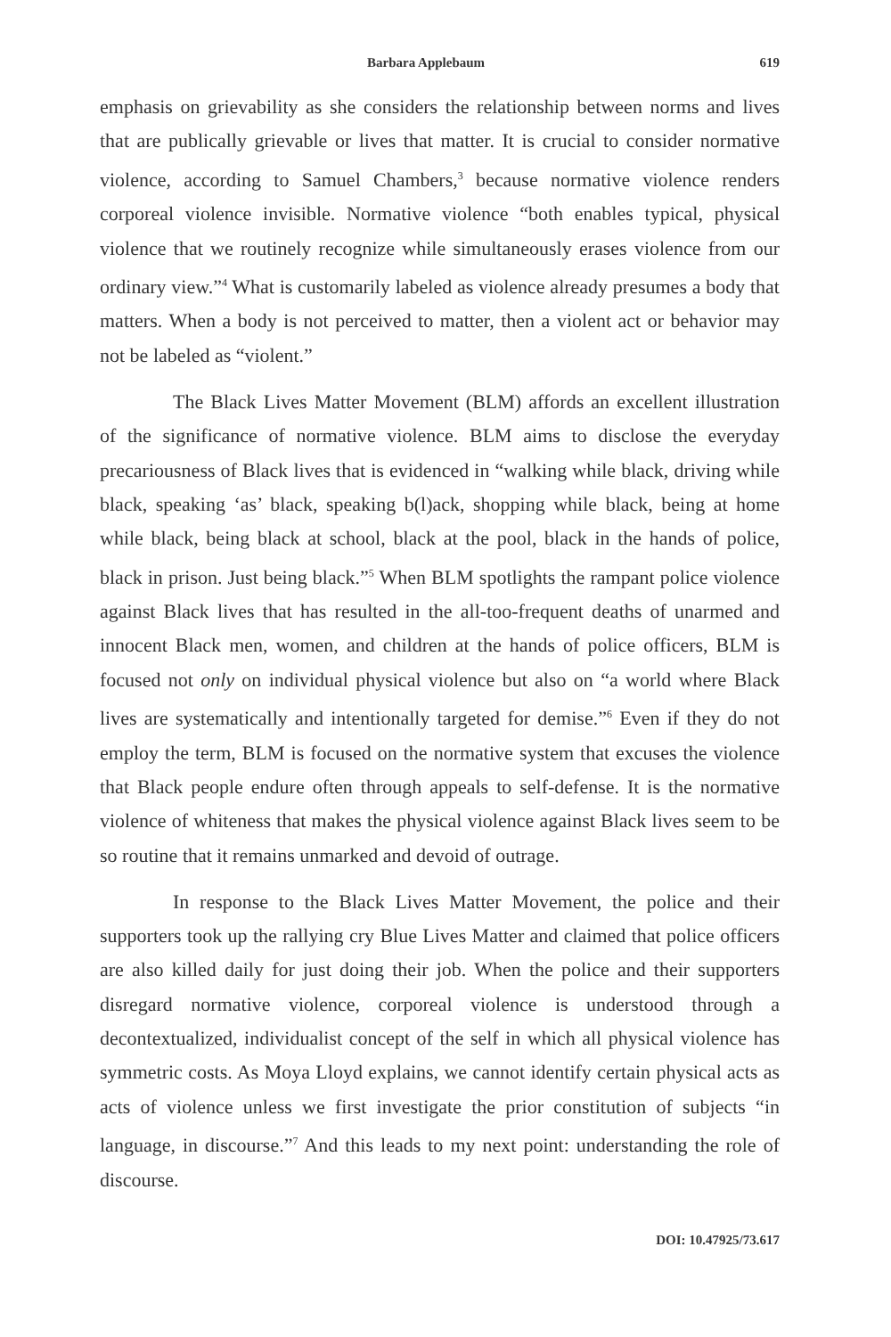Barbara Applebaum 619
emphasis on grievability as she considers the relationship between norms and lives that are publically grievable or lives that matter. It is crucial to consider normative violence, according to Samuel Chambers,<sup>3</sup> because normative violence renders corporeal violence invisible. Normative violence “both enables typical, physical violence that we routinely recognize while simultaneously erases violence from our ordinary view.”<sup>4</sup> What is customarily labeled as violence already presumes a body that matters. When a body is not perceived to matter, then a violent act or behavior may not be labeled as “violent.”
The Black Lives Matter Movement (BLM) affords an excellent illustration of the significance of normative violence. BLM aims to disclose the everyday precariousness of Black lives that is evidenced in “walking while black, driving while black, speaking ‘as’ black, speaking b(l)ack, shopping while black, being at home while black, being black at school, black at the pool, black in the hands of police, black in prison. Just being black.”<sup>5</sup> When BLM spotlights the rampant police violence against Black lives that has resulted in the all-too-frequent deaths of unarmed and innocent Black men, women, and children at the hands of police officers, BLM is focused not only on individual physical violence but also on “a world where Black lives are systematically and intentionally targeted for demise.”<sup>6</sup> Even if they do not employ the term, BLM is focused on the normative system that excuses the violence that Black people endure often through appeals to self-defense. It is the normative violence of whiteness that makes the physical violence against Black lives seem to be so routine that it remains unmarked and devoid of outrage.
In response to the Black Lives Matter Movement, the police and their supporters took up the rallying cry Blue Lives Matter and claimed that police officers are also killed daily for just doing their job. When the police and their supporters disregard normative violence, corporeal violence is understood through a decontextualized, individualist concept of the self in which all physical violence has symmetric costs. As Moya Lloyd explains, we cannot identify certain physical acts as acts of violence unless we first investigate the prior constitution of subjects “in language, in discourse.”<sup>7</sup> And this leads to my next point: understanding the role of discourse.
DOI: 10.47925/73.617